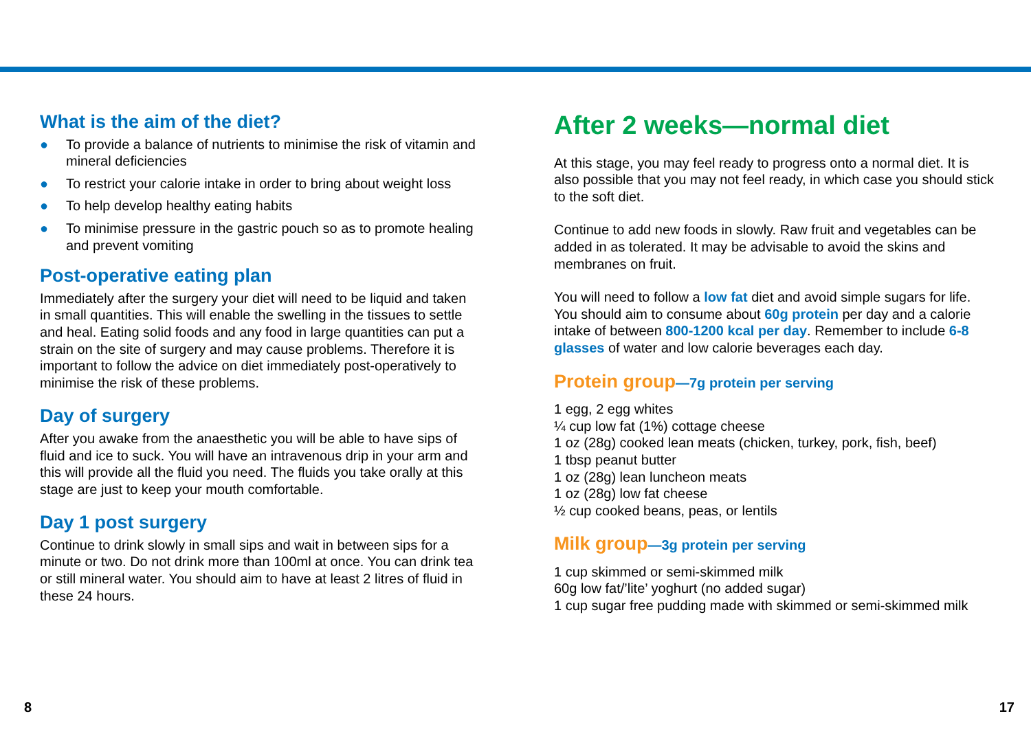What is the aim of the diet?
● To provide a balance of nutrients to minimise the risk of vitamin and mineral deficiencies
● To restrict your calorie intake in order to bring about weight loss
● To help develop healthy eating habits
● To minimise pressure in the gastric pouch so as to promote healing and prevent vomiting
Post-operative eating plan
Immediately after the surgery your diet will need to be liquid and taken in small quantities. This will enable the swelling in the tissues to settle and heal. Eating solid foods and any food in large quantities can put a strain on the site of surgery and may cause problems. Therefore it is important to follow the advice on diet immediately post-operatively to minimise the risk of these problems.
Day of surgery
After you awake from the anaesthetic you will be able to have sips of fluid and ice to suck. You will have an intravenous drip in your arm and this will provide all the fluid you need. The fluids you take orally at this stage are just to keep your mouth comfortable.
Day 1 post surgery
Continue to drink slowly in small sips and wait in between sips for a minute or two. Do not drink more than 100ml at once. You can drink tea or still mineral water. You should aim to have at least 2 litres of fluid in these 24 hours.
After 2 weeks—normal diet
At this stage, you may feel ready to progress onto a normal diet. It is also possible that you may not feel ready, in which case you should stick to the soft diet.
Continue to add new foods in slowly. Raw fruit and vegetables can be added in as tolerated. It may be advisable to avoid the skins and membranes on fruit.
You will need to follow a low fat diet and avoid simple sugars for life. You should aim to consume about 60g protein per day and a calorie intake of between 800-1200 kcal per day. Remember to include 6-8 glasses of water and low calorie beverages each day.
Protein group—7g protein per serving
1 egg, 2 egg whites
¼ cup low fat (1%) cottage cheese
1 oz (28g) cooked lean meats (chicken, turkey, pork, fish, beef)
1 tbsp peanut butter
1 oz (28g) lean luncheon meats
1 oz (28g) low fat cheese
½ cup cooked beans, peas, or lentils
Milk group—3g protein per serving
1 cup skimmed or semi-skimmed milk
60g low fat/’lite’ yoghurt (no added sugar)
1 cup sugar free pudding made with skimmed or semi-skimmed milk
8 17